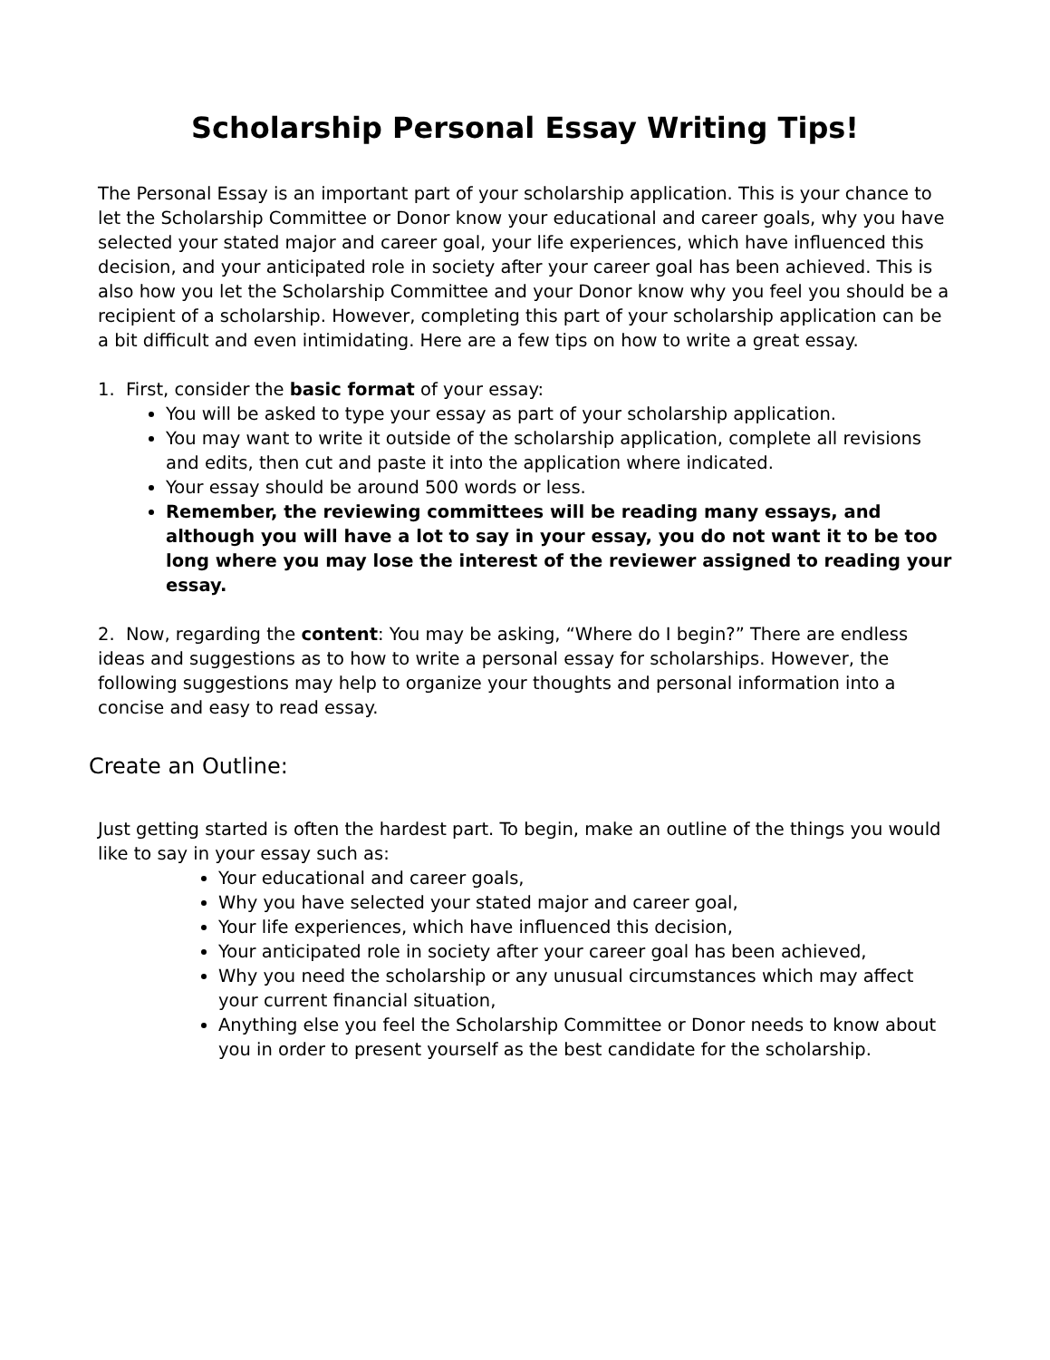Scholarship Personal Essay Writing Tips!
The Personal Essay is an important part of your scholarship application. This is your chance to let the Scholarship Committee or Donor know your educational and career goals, why you have selected your stated major and career goal, your life experiences, which have influenced this decision, and your anticipated role in society after your career goal has been achieved. This is also how you let the Scholarship Committee and your Donor know why you feel you should be a recipient of a scholarship. However, completing this part of your scholarship application can be a bit difficult and even intimidating. Here are a few tips on how to write a great essay.
1. First, consider the basic format of your essay:
You will be asked to type your essay as part of your scholarship application.
You may want to write it outside of the scholarship application, complete all revisions and edits, then cut and paste it into the application where indicated.
Your essay should be around 500 words or less.
Remember, the reviewing committees will be reading many essays, and although you will have a lot to say in your essay, you do not want it to be too long where you may lose the interest of the reviewer assigned to reading your essay.
2. Now, regarding the content: You may be asking, “Where do I begin?” There are endless ideas and suggestions as to how to write a personal essay for scholarships. However, the following suggestions may help to organize your thoughts and personal information into a concise and easy to read essay.
Create an Outline:
Just getting started is often the hardest part. To begin, make an outline of the things you would like to say in your essay such as:
Your educational and career goals,
Why you have selected your stated major and career goal,
Your life experiences, which have influenced this decision,
Your anticipated role in society after your career goal has been achieved,
Why you need the scholarship or any unusual circumstances which may affect your current financial situation,
Anything else you feel the Scholarship Committee or Donor needs to know about you in order to present yourself as the best candidate for the scholarship.